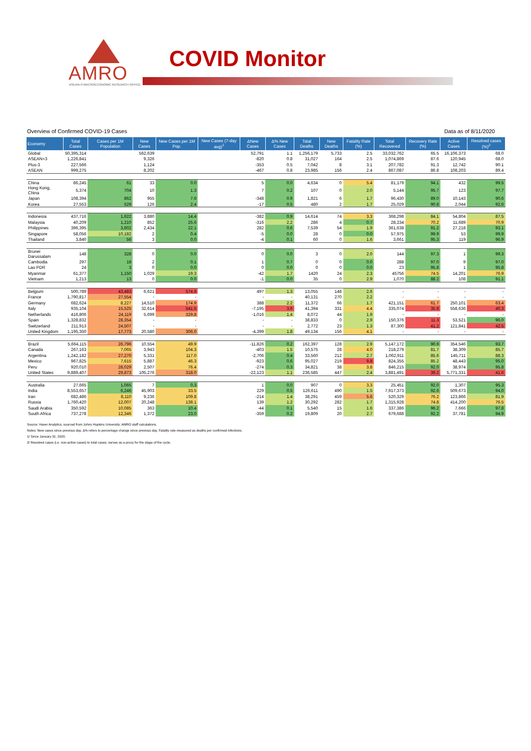AMRO
ASEAN+3 MACROECONOMIC RESEARCH OFFICE
COVID Monitor
Overview of Confirmed COVID-19 Cases Data as of 8/11/2020
| Economy | Total Cases | Cases per 1M Population | New Cases | New Cases per 1M Pop. | New Cases (7-day avg)<sup>1</sup> | ΔNew Cases | Δ% New Cases | Total Deaths | New Deaths | Fatality Rate (%) | Total Recovered | Recovery Rate (%) | Active Cases | Resolved cases (%)<sup>2</sup> |
| --- | --- | --- | --- | --- | --- | --- | --- | --- | --- | --- | --- | --- | --- | --- |
| Global | 50,395,314 | | 562,639 | | | 52,791 | 1.1 | 1,256,179 | 5,733 | 2.5 | 33,032,762 | 65.5 | 16,106,373 | 68.0 |
| ASEAN+3 | 1,226,841 | | 9,326 | | | -820 | 0.8 | 31,027 | 164 | 2.5 | 1,074,869 | 87.6 | 120,945 | 68.0 |
| Plus-3 | 227,566 | | 1,124 | | | -353 | 0.5 | 7,042 | 8 | 3.1 | 207,782 | 91.3 | 12,742 | 90.1 |
| ASEAN | 999,275 | | 8,202 | | | -467 | 0.8 | 23,985 | 156 | 2.4 | 867,087 | 86.8 | 108,203 | 89.4 |
| China | 86,245 | 61 | 33 | 0.0 | | 5 | 0.0 | 4,634 | 0 | 5.4 | 81,179 | 94.1 | 432 | 99.5 |
| Hong Kong, China | 5,374 | 704 | 10 | 1.3 | | 7 | 0.2 | 107 | 0 | 2.0 | 5,144 | 95.7 | 123 | 97.7 |
| Japan | 108,394 | 862 | 955 | 7.6 | | -348 | 0.9 | 1,821 | 6 | 1.7 | 96,430 | 89.0 | 10,143 | 90.6 |
| Korea | 27,553 | 529 | 126 | 2.4 | | -17 | 0.5 | 480 | 2 | 1.7 | 25,029 | 90.8 | 2,044 | 92.6 |
| Indonesia | 437,716 | 1,622 | 3,880 | 14.4 | | -382 | 0.9 | 14,614 | 74 | 3.3 | 368,298 | 84.1 | 54,804 | 87.5 |
| Malaysia | 40,209 | 1,210 | 852 | 25.6 | | -316 | 2.2 | 286 | 4 | 0.7 | 28,234 | 70.2 | 11,689 | 70.9 |
| Philippines | 396,395 | 3,602 | 2,434 | 22.1 | | 282 | 0.6 | 7,539 | 54 | 1.9 | 361,638 | 91.2 | 27,218 | 93.1 |
| Singapore | 58,056 | 10,182 | 2 | 0.4 | | -5 | 0.0 | 28 | 0 | 0.0 | 57,975 | 99.9 | 53 | 99.9 |
| Thailand | 3,840 | 56 | 3 | 0.0 | | -4 | 0.1 | 60 | 0 | 1.6 | 3,661 | 95.3 | 119 | 96.9 |
| Brunei Darussalam | 148 | 328 | 0 | 0.0 | | 0 | 0.0 | 3 | 0 | 2.0 | 144 | 97.3 | 1 | 99.3 |
| Cambodia | 297 | 18 | 2 | 0.1 | | 1 | 0.7 | 0 | 0 | 0.0 | 288 | 97.0 | 9 | 97.0 |
| Lao PDR | 24 | 3 | 0 | 0.0 | | 0 | 0.0 | 0 | 0 | 0.0 | 23 | 95.8 | 1 | 95.8 |
| Myanmar | 61,377 | 1,150 | 1,029 | 19.3 | | -42 | 1.7 | 1420 | 24 | 2.3 | 45756 | 74.5 | 14,201 | 76.9 |
| Vietnam | 1,213 | 13 | 0 | 0.0 | | -1 | 0.0 | 35 | 0 | 2.9 | 1,070 | 88.2 | 108 | 91.1 |
| Belgium | 500,789 | 43,483 | 6,621 | 574.9 | | 497 | 1.3 | 13,055 | 148 | 2.6 | - | - | - | - |
| France | 1,790,817 | 27,554 | - | - | | - | - | 40,131 | 270 | 2.2 | - | - | - | - |
| Germany | 682,624 | 8,227 | 14,510 | 174.9 | | 388 | 2.2 | 11,372 | 66 | 1.7 | 421,151 | 61.7 | 250,101 | 63.4 |
| Italy | 935,104 | 15,525 | 32,614 | 541.5 | | -7,195 | 3.6 | 41,394 | 331 | 4.4 | 335,074 | 35.8 | 558,636 | 40.3 |
| Netherlands | 416,806 | 24,119 | 5,699 | 329.8 | | -1,016 | 1.4 | 8,072 | 44 | 1.9 | - | - | - | - |
| Spain | 1,328,832 | 28,354 | - | - | | - | - | 38,833 | 0 | 2.9 | 150,376 | 11.3 | 53,521 | 96.0 |
| Switzerland | 211,913 | 24,507 | - | - | | - | - | 2,772 | 23 | 1.3 | 87,300 | 41.2 | 121,841 | 42.5 |
| United Kingdom | 1,195,350 | 17,773 | 20,580 | 306.0 | | -4,399 | 1.8 | 49,134 | 156 | 4.1 | - | - | - | - |
| Brazil | 5,664,115 | 26,796 | 10,554 | 49.9 | | -11,826 | 0.2 | 162,397 | 128 | 2.9 | 5,147,172 | 90.9 | 354,546 | 93.7 |
| Canada | 267,163 | 7,065 | 3,943 | 104.3 | | -403 | 1.5 | 10,575 | 28 | 4.0 | 218,279 | 81.7 | 38,309 | 85.7 |
| Argentina | 1,242,182 | 27,270 | 5,331 | 117.0 | | -2,706 | 0.4 | 33,560 | 212 | 2.7 | 1,062,911 | 85.6 | 145,711 | 88.3 |
| Mexico | 967,825 | 7,615 | 5,887 | 46.3 | | -923 | 0.6 | 95,027 | 219 | 9.8 | 824,355 | 85.2 | 48,443 | 95.0 |
| Peru | 920,010 | 28,029 | 2,507 | 76.4 | | -274 | 0.3 | 34,821 | 38 | 3.8 | 846,215 | 92.0 | 38,974 | 95.8 |
| United States | 9,889,407 | 29,873 | 105,276 | 318.0 | | -22,123 | 1.1 | 236,585 | 447 | 2.4 | 3,881,491 | 39.2 | 5,771,331 | 41.6 |
| Australia | 27,665 | 1,065 | 7 | 0.3 | | 1 | 0.0 | 907 | 0 | 3.3 | 25,451 | 92.0 | 1,307 | 95.3 |
| India | 8,553,657 | 6,246 | 45,903 | 33.5 | | 229 | 0.5 | 126,611 | 490 | 1.5 | 7,917,373 | 92.6 | 509,673 | 94.0 |
| Iran | 682,486 | 8,110 | 9,236 | 109.8 | | -214 | 1.4 | 38,291 | 459 | 5.6 | 520,329 | 76.2 | 123,866 | 81.9 |
| Russia | 1,760,420 | 12,007 | 20,248 | 138.1 | | 139 | 1.2 | 30,292 | 282 | 1.7 | 1,315,928 | 74.8 | 414,200 | 76.5 |
| Saudi Arabia | 350,592 | 10,085 | 363 | 10.4 | | -44 | 0.1 | 5,540 | 15 | 1.6 | 337,386 | 96.2 | 7,666 | 97.8 |
| South Africa | 737,278 | 12,346 | 1,372 | 23.0 | | -359 | 0.2 | 19,809 | 20 | 2.7 | 679,688 | 92.2 | 37,781 | 94.9 |
Source: Haver Analytics, sourced from Johns Hopkins University; AMRO staff calculations.
Notes: New cases since previous day. Δ% refers to percentage change since previous day. Fatality rate measured as deaths per confirmed infections.
1/ Since January 31, 2020.
2/ Resolved cases (i.e. non-active cases) to total cases; serves as a proxy for the stage of the cycle.